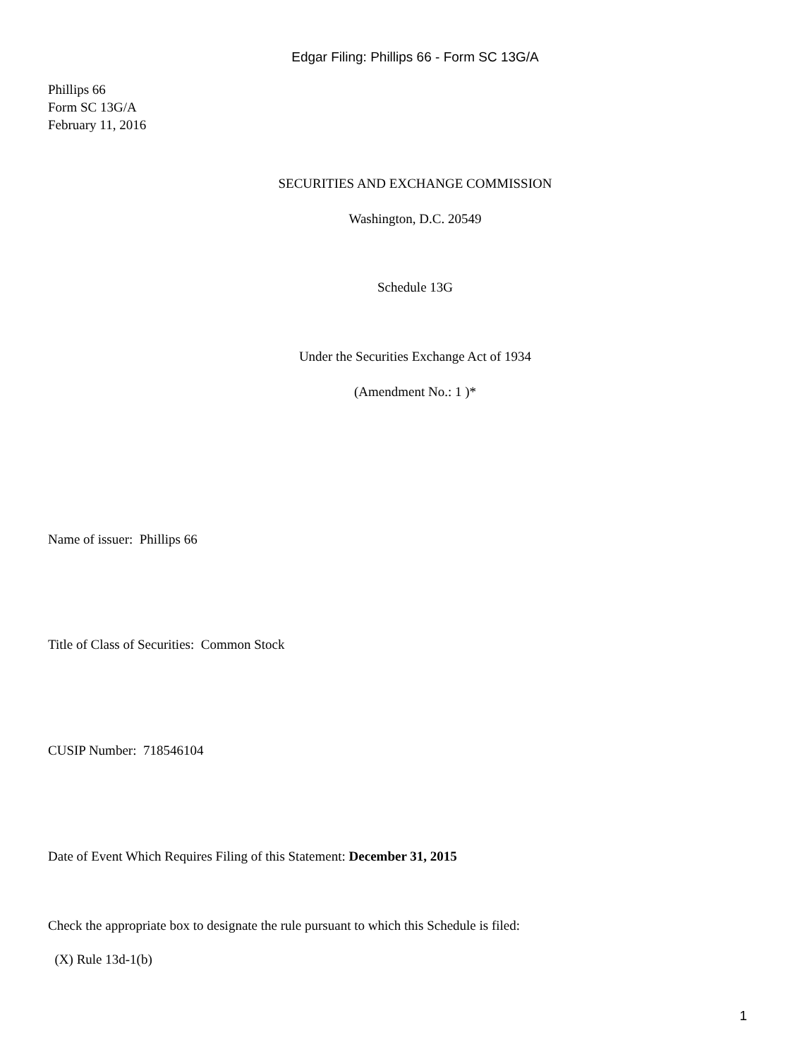Edgar Filing: Phillips 66 - Form SC 13G/A
Phillips 66
Form SC 13G/A
February 11, 2016
SECURITIES AND EXCHANGE COMMISSION
Washington, D.C. 20549
Schedule 13G
Under the Securities Exchange Act of 1934
(Amendment No.: 1 )*
Name of issuer: Phillips 66
Title of Class of Securities: Common Stock
CUSIP Number: 718546104
Date of Event Which Requires Filing of this Statement: December 31, 2015
Check the appropriate box to designate the rule pursuant to which this Schedule is filed:
(X) Rule 13d-1(b)
1